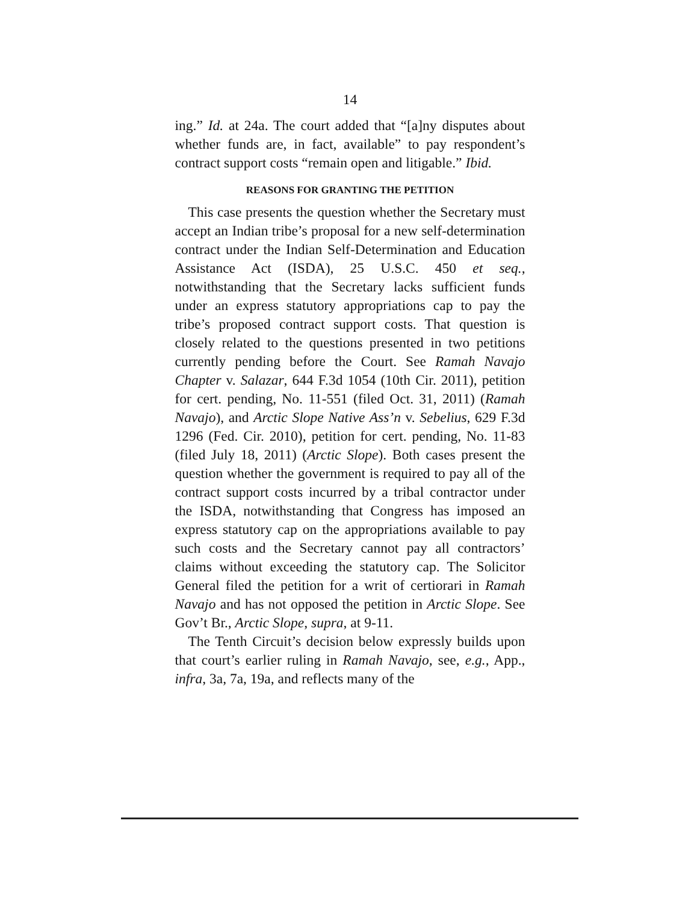14
ing.” Id. at 24a. The court added that “[a]ny disputes about whether funds are, in fact, available” to pay respondent’s contract support costs “remain open and litigable.” Ibid.
REASONS FOR GRANTING THE PETITION
This case presents the question whether the Secretary must accept an Indian tribe’s proposal for a new self-determination contract under the Indian Self-Determination and Education Assistance Act (ISDA), 25 U.S.C. 450 et seq., notwithstanding that the Secretary lacks sufficient funds under an express statutory appropriations cap to pay the tribe’s proposed contract support costs. That question is closely related to the questions presented in two petitions currently pending before the Court. See Ramah Navajo Chapter v. Salazar, 644 F.3d 1054 (10th Cir. 2011), petition for cert. pending, No. 11-551 (filed Oct. 31, 2011) (Ramah Navajo), and Arctic Slope Native Ass’n v. Sebelius, 629 F.3d 1296 (Fed. Cir. 2010), petition for cert. pending, No. 11-83 (filed July 18, 2011) (Arctic Slope). Both cases present the question whether the government is required to pay all of the contract support costs incurred by a tribal contractor under the ISDA, notwithstanding that Congress has imposed an express statutory cap on the appropriations available to pay such costs and the Secretary cannot pay all contractors’ claims without exceeding the statutory cap. The Solicitor General filed the petition for a writ of certiorari in Ramah Navajo and has not opposed the petition in Arctic Slope. See Gov’t Br., Arctic Slope, supra, at 9-11.
The Tenth Circuit’s decision below expressly builds upon that court’s earlier ruling in Ramah Navajo, see, e.g., App., infra, 3a, 7a, 19a, and reflects many of the